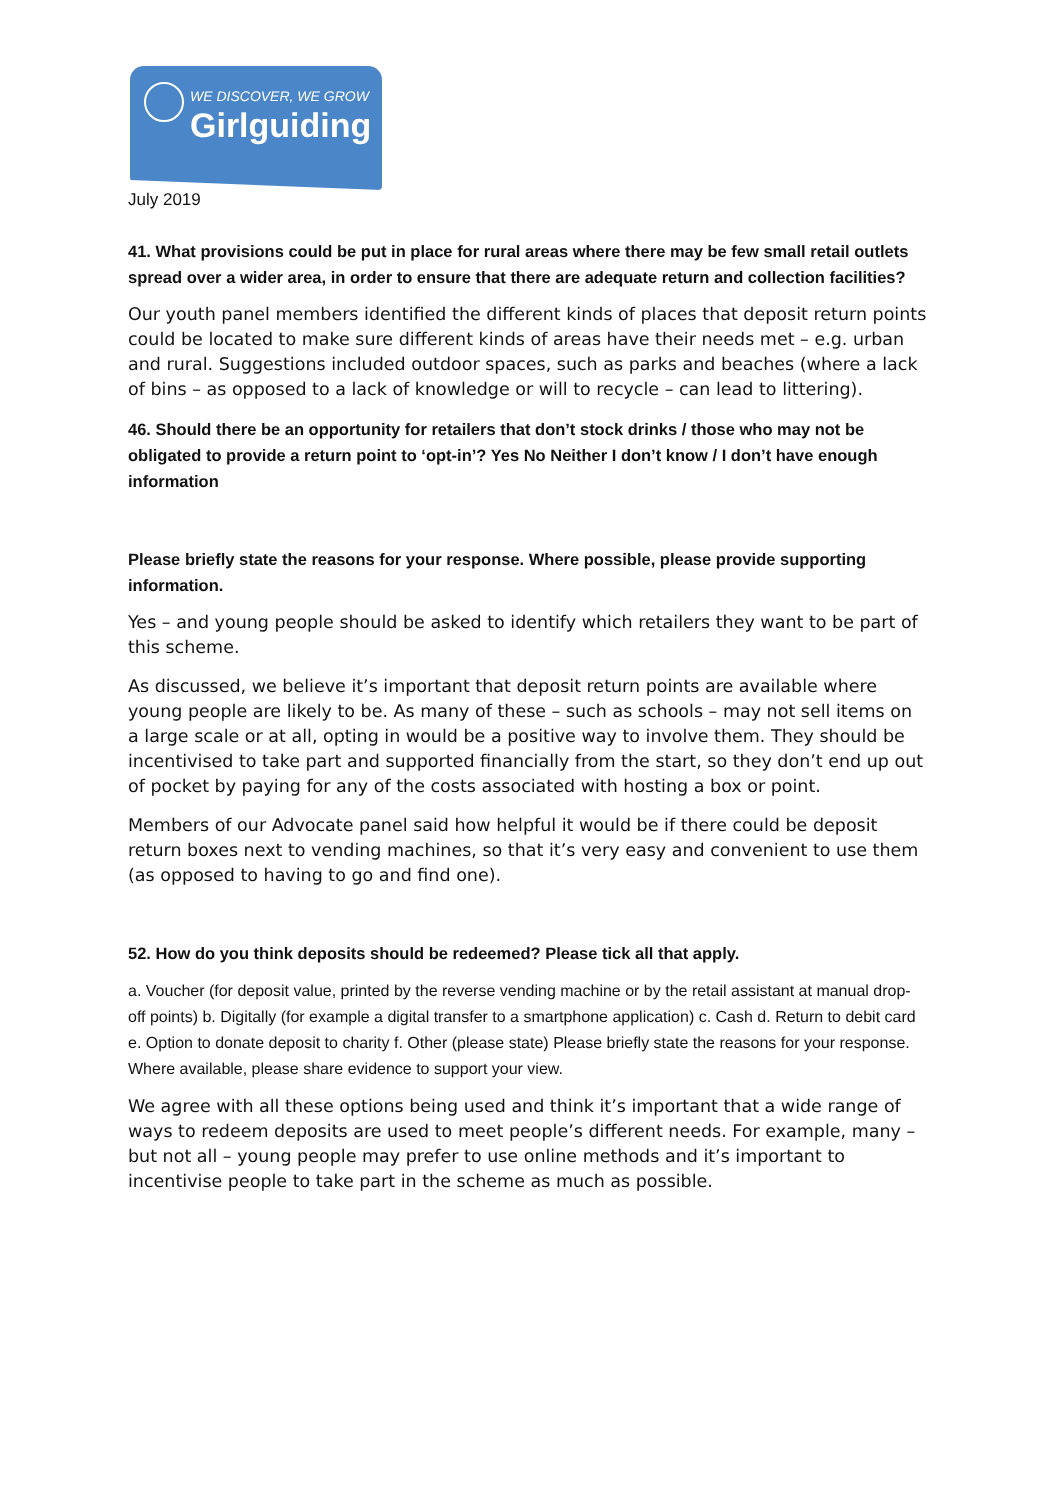WE DISCOVER, WE GROW
Girlguiding
July 2019
41. What provisions could be put in place for rural areas where there may be few small retail outlets spread over a wider area, in order to ensure that there are adequate return and collection facilities?
Our youth panel members identified the different kinds of places that deposit return points could be located to make sure different kinds of areas have their needs met – e.g. urban and rural. Suggestions included outdoor spaces, such as parks and beaches (where a lack of bins – as opposed to a lack of knowledge or will to recycle – can lead to littering).
46. Should there be an opportunity for retailers that don’t stock drinks / those who may not be obligated to provide a return point to ‘opt-in’? Yes No Neither I don’t know / I don’t have enough information
Please briefly state the reasons for your response. Where possible, please provide supporting information.
Yes – and young people should be asked to identify which retailers they want to be part of this scheme.
As discussed, we believe it’s important that deposit return points are available where young people are likely to be. As many of these – such as schools – may not sell items on a large scale or at all, opting in would be a positive way to involve them. They should be incentivised to take part and supported financially from the start, so they don’t end up out of pocket by paying for any of the costs associated with hosting a box or point.
Members of our Advocate panel said how helpful it would be if there could be deposit return boxes next to vending machines, so that it’s very easy and convenient to use them (as opposed to having to go and find one).
52. How do you think deposits should be redeemed? Please tick all that apply.
a. Voucher (for deposit value, printed by the reverse vending machine or by the retail assistant at manual drop-off points) b. Digitally (for example a digital transfer to a smartphone application) c. Cash d. Return to debit card e. Option to donate deposit to charity f. Other (please state) Please briefly state the reasons for your response. Where available, please share evidence to support your view.
We agree with all these options being used and think it’s important that a wide range of ways to redeem deposits are used to meet people’s different needs. For example, many – but not all – young people may prefer to use online methods and it’s important to incentivise people to take part in the scheme as much as possible.